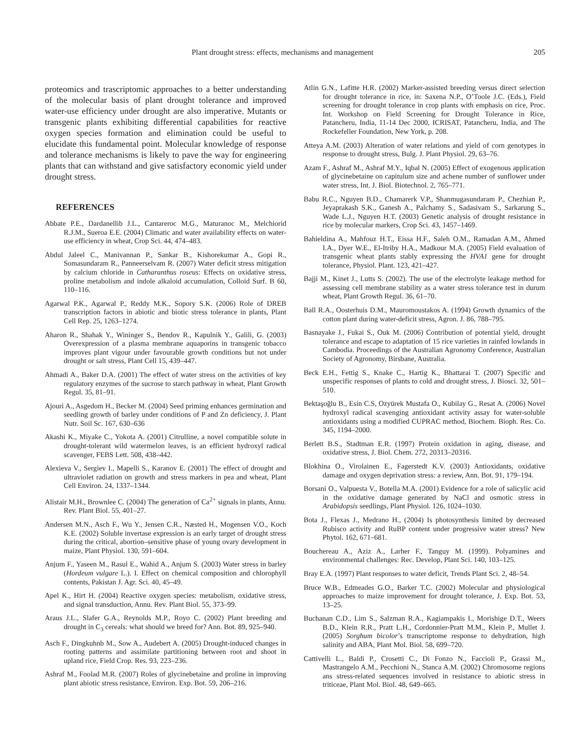Plant drought stress: effects, mechanisms and management 205
proteomics and trascriptomic approaches to a better understanding of the molecular basis of plant drought tolerance and improved water-use efficiency under drought are also imperative. Mutants or transgenic plants exhibiting differential capabilities for reactive oxygen species formation and elimination could be useful to elucidate this fundamental point. Molecular knowledge of response and tolerance mechanisms is likely to pave the way for engineering plants that can withstand and give satisfactory economic yield under drought stress.
REFERENCES
Abbate P.E., Dardanellib J.L., Cantareroc M.G., Maturanoc M., Melchiorid R.J.M., Sueroa E.E. (2004) Climatic and water availability effects on water-use efficiency in wheat, Crop Sci. 44, 474–483.
Abdul Jaleel C., Manivannan P., Sankar B., Kishorekumar A., Gopi R., Somasundaram R., Panneerselvam R. (2007) Water deficit stress mitigation by calcium chloride in Catharanthus roseus: Effects on oxidative stress, proline metabolism and indole alkaloid accumulation, Colloid Surf. B 60, 110–116.
Agarwal P.K., Agarwal P., Reddy M.K., Sopory S.K. (2006) Role of DREB transcription factors in abiotic and biotic stress tolerance in plants, Plant Cell Rep. 25, 1263–1274.
Aharon R., Shahak Y., Wininger S., Bendov R., Kapulnik Y., Galili, G. (2003) Overexpression of a plasma membrane aquaporins in transgenic tobacco improves plant vigour under favourable growth conditions but not under drought or salt stress, Plant Cell 15, 439–447.
Ahmadi A., Baker D.A. (2001) The effect of water stress on the activities of key regulatory enzymes of the sucrose to starch pathway in wheat, Plant Growth Regul. 35, 81–91.
Ajouri A., Asgedom H., Becker M. (2004) Seed priming enhances germination and seedling growth of barley under conditions of P and Zn deficiency, J. Plant Nutr. Soil Sc. 167, 630–636
Akashi K., Miyake C., Yokota A. (2001) Citrulline, a novel compatible solute in drought-tolerant wild watermelon leaves, is an efficient hydroxyl radical scavenger, FEBS Lett. 508, 438–442.
Alexieva V., Sergiev I., Mapelli S., Karanov E. (2001) The effect of drought and ultraviolet radiation on growth and stress markers in pea and wheat, Plant Cell Environ. 24, 1337–1344.
Alistair M.H., Brownlee C. (2004) The generation of Ca<sup>2+</sup> signals in plants, Annu. Rev. Plant Biol. 55, 401–27.
Andersen M.N., Asch F., Wu Y., Jensen C.R., Næsted H., Mogensen V.O., Koch K.E. (2002) Soluble invertase expression is an early target of drought stress during the critical, abortion–sensitive phase of young ovary development in maize, Plant Physiol. 130, 591–604.
Anjum F., Yaseen M., Rasul E., Wahid A., Anjum S. (2003) Water stress in barley (Hordeum vulgare L.). I. Effect on chemical composition and chlorophyll contents, Pakistan J. Agr. Sci. 40, 45–49.
Apel K., Hirt H. (2004) Reactive oxygen species: metabolism, oxidative stress, and signal transduction, Annu. Rev. Plant Biol. 55, 373–99.
Araus J.L., Slafer G.A., Reynolds M.P., Royo C. (2002) Plant breeding and drought in C<sub>3</sub> cereals: what should we breed for? Ann. Bot. 89, 925–940.
Asch F., Dingkuhnb M., Sow A., Audebert A. (2005) Drought-induced changes in rooting patterns and assimilate partitioning between root and shoot in upland rice, Field Crop. Res. 93, 223–236.
Ashraf M., Foolad M.R. (2007) Roles of glycinebetaine and proline in improving plant abiotic stress resistance, Environ. Exp. Bot. 59, 206–216.
Atlin G.N., Lafitte H.R. (2002) Marker-assisted breeding versus direct selection for drought tolerance in rice, in: Saxena N.P., O’Toole J.C. (Eds.), Field screening for drought tolerance in crop plants with emphasis on rice, Proc. Int. Workshop on Field Screening for Drought Tolerance in Rice, Patancheru, India, 11-14 Dec 2000, ICRISAT, Patancheru, India, and The Rockefeller Foundation, New York, p. 208.
Atteya A.M. (2003) Alteration of water relations and yield of corn genotypes in response to drought stress, Bulg. J. Plant Physiol. 29, 63–76.
Azam F., Ashraf M., Ashraf M.Y., Iqbal N. (2005) Effect of exogenous application of glycinebetaine on capitulum size and achene number of sunflower under water stress, Int. J. Biol. Biotechnol. 2, 765–771.
Babu R.C., Nguyen B.D., Chamarerk V.P., Shanmugasundaram P., Chezhian P., Jeyaprakash S.K., Ganesh A., Palchamy S., Sadasivam S., Sarkarung S., Wade L.J., Nguyen H.T. (2003) Genetic analysis of drought resistance in rice by molecular markers, Crop Sci. 43, 1457–1469.
Bahieldina A., Mahfouz H.T., Eissa H.F., Saleh O.M., Ramadan A.M., Ahmed I.A., Dyer W.E., El-Itriby H.A., Madkour M.A. (2005) Field evaluation of transgenic wheat plants stably expressing the HVA1 gene for drought tolerance, Physiol. Plant. 123, 421–427.
Bajji M., Kinet J., Lutts S. (2002). The use of the electrolyte leakage method for assessing cell membrane stability as a water stress tolerance test in durum wheat, Plant Growth Regul. 36, 61–70.
Ball R.A., Oosterhuis D.M., Mauromoustakos A. (1994) Growth dynamics of the cotton plant during water-deficit stress, Agron. J. 86, 788–795.
Basnayake J., Fukai S., Ouk M. (2006) Contribution of potential yield, drought tolerance and escape to adaptation of 15 rice varieties in rainfed lowlands in Cambodia. Proceedings of the Australian Agronomy Conference, Australian Society of Agronomy, Birsbane, Australia.
Beck E.H., Fettig S., Knake C., Hartig K., Bhattarai T. (2007) Specific and unspecific responses of plants to cold and drought stress, J. Biosci. 32, 501–510.
Bektaşoğlu B., Esin C.S, Ozyürek Mustafa O., Kubilay G., Resat A. (2006) Novel hydroxyl radical scavenging antioxidant activity assay for water-soluble antioxidants using a modified CUPRAC method, Biochem. Bioph. Res. Co. 345, 1194–2000.
Berlett B.S., Stadtman E.R. (1997) Protein oxidation in aging, disease, and oxidative stress, J. Biol. Chem. 272, 20313–20316.
Blokhina O., Virolainen E., Fagerstedt K.V. (2003) Antioxidants, oxidative damage and oxygen deprivation stress: a review, Ann. Bot. 91, 179–194.
Borsani O., Valpuesta V., Botella M.A. (2001) Evidence for a role of salicylic acid in the oxidative damage generated by NaCl and osmotic stress in Arabidopsis seedlings, Plant Physiol. 126, 1024–1030.
Bota J., Flexas J., Medrano H., (2004) Is photosynthesis limited by decreased Rubisco activity and RuBP content under progressive water stress? New Phytol. 162, 671–681.
Bouchereau A., Aziz A., Larher F., Tanguy M. (1999). Polyamines and environmental challenges: Rec. Develop, Plant Sci. 140, 103–125.
Bray E.A. (1997) Plant responses to water deficit, Trends Plant Sci. 2, 48–54.
Bruce W.B., Edmeades G.O., Barker T.C. (2002) Molecular and physiological approaches to maize improvement for drought tolerance, J. Exp. Bot. 53, 13–25.
Buchanan C.D., Lim S., Salzman R.A., Kagiampakis I., Morishige D.T., Weers B.D., Klein R.R., Pratt L.H., Cordonnier-Pratt M.M., Klein P., Mullet J. (2005) Sorghum bicolor’s transcriptome response to dehydration, high salinity and ABA, Plant Mol. Biol. 58, 699–720.
Cattivelli L., Baldi P., Crosetti C., Di Fonzo N., Faccioli P., Grassi M., Mastrangelo A.M., Pecchioni N., Stanca A.M. (2002) Chromosome regions ans stress-related sequences involved in resistance to abiotic stress in triticeae, Plant Mol. Biol. 48, 649–665.